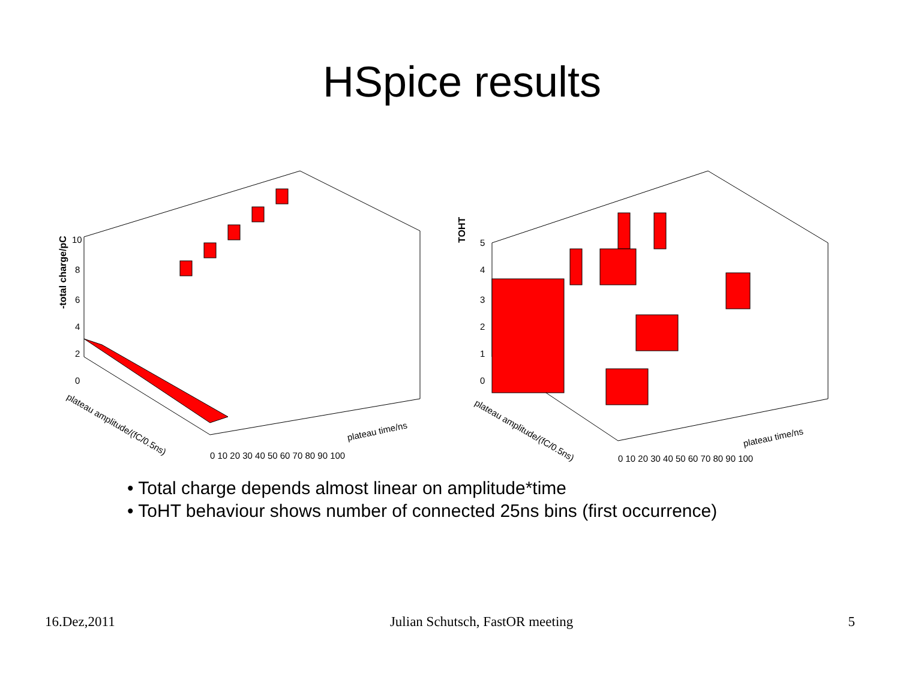HSpice results
-total charge/pC
10
8
6
4
2
0
plateau amplitude/(fC/0.5ns)
0 10 20 30 40 50 60 70 80 90 100
plateau time/ns
TOHT
5
4
3
2
1
0
plateau amplitude/(fC/0.5ns)
0 10 20 30 40 50 60 70 80 90 100
plateau time/ns
• Total charge depends almost linear on amplitude*time
• ToHT behaviour shows number of connected 25ns bins (first occurrence)
16.Dez,2011 Julian Schutsch, FastOR meeting 5